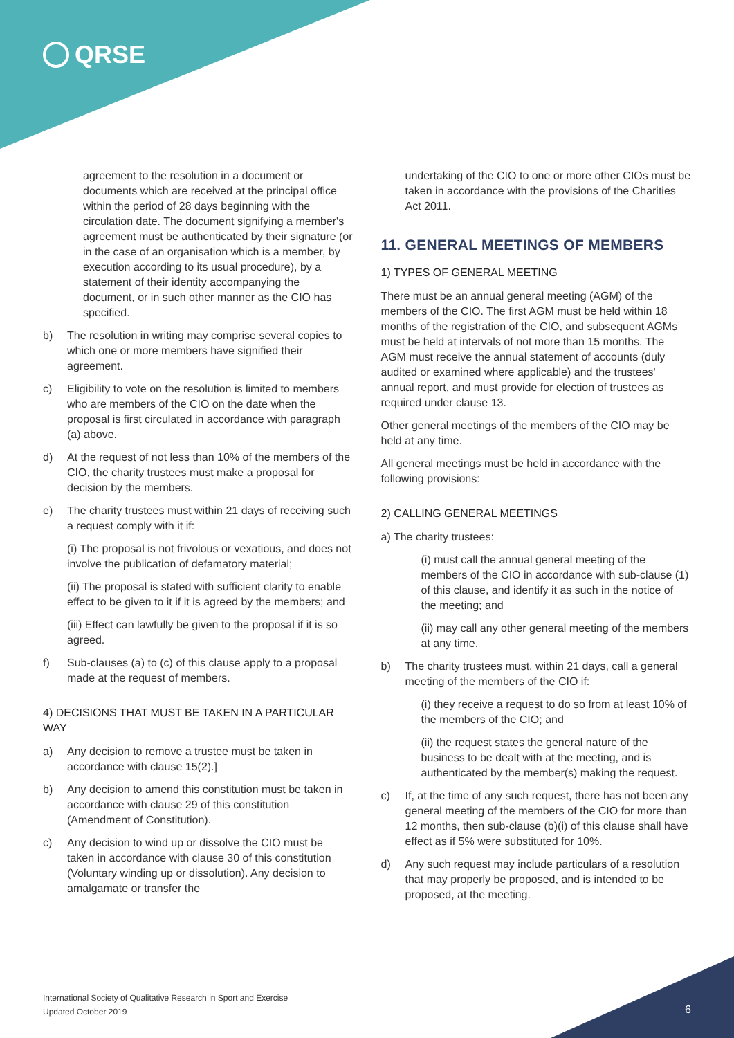QRSE
agreement to the resolution in a document or documents which are received at the principal office within the period of 28 days beginning with the circulation date. The document signifying a member's agreement must be authenticated by their signature (or in the case of an organisation which is a member, by execution according to its usual procedure), by a statement of their identity accompanying the document, or in such other manner as the CIO has specified.
b) The resolution in writing may comprise several copies to which one or more members have signified their agreement.
c) Eligibility to vote on the resolution is limited to members who are members of the CIO on the date when the proposal is first circulated in accordance with paragraph (a) above.
d) At the request of not less than 10% of the members of the CIO, the charity trustees must make a proposal for decision by the members.
e) The charity trustees must within 21 days of receiving such a request comply with it if:
(i) The proposal is not frivolous or vexatious, and does not involve the publication of defamatory material;
(ii) The proposal is stated with sufficient clarity to enable effect to be given to it if it is agreed by the members; and
(iii) Effect can lawfully be given to the proposal if it is so agreed.
f) Sub-clauses (a) to (c) of this clause apply to a proposal made at the request of members.
4) DECISIONS THAT MUST BE TAKEN IN A PARTICULAR WAY
a) Any decision to remove a trustee must be taken in accordance with clause 15(2).]
b) Any decision to amend this constitution must be taken in accordance with clause 29 of this constitution (Amendment of Constitution).
c) Any decision to wind up or dissolve the CIO must be taken in accordance with clause 30 of this constitution (Voluntary winding up or dissolution). Any decision to amalgamate or transfer the
undertaking of the CIO to one or more other CIOs must be taken in accordance with the provisions of the Charities Act 2011.
11. GENERAL MEETINGS OF MEMBERS
1) TYPES OF GENERAL MEETING
There must be an annual general meeting (AGM) of the members of the CIO. The first AGM must be held within 18 months of the registration of the CIO, and subsequent AGMs must be held at intervals of not more than 15 months. The AGM must receive the annual statement of accounts (duly audited or examined where applicable) and the trustees' annual report, and must provide for election of trustees as required under clause 13.
Other general meetings of the members of the CIO may be held at any time.
All general meetings must be held in accordance with the following provisions:
2) CALLING GENERAL MEETINGS
a) The charity trustees:
(i) must call the annual general meeting of the members of the CIO in accordance with sub-clause (1) of this clause, and identify it as such in the notice of the meeting; and
(ii) may call any other general meeting of the members at any time.
b) The charity trustees must, within 21 days, call a general meeting of the members of the CIO if:
(i) they receive a request to do so from at least 10% of the members of the CIO; and
(ii) the request states the general nature of the business to be dealt with at the meeting, and is authenticated by the member(s) making the request.
c) If, at the time of any such request, there has not been any general meeting of the members of the CIO for more than 12 months, then sub-clause (b)(i) of this clause shall have effect as if 5% were substituted for 10%.
d) Any such request may include particulars of a resolution that may properly be proposed, and is intended to be proposed, at the meeting.
International Society of Qualitative Research in Sport and Exercise
Updated October 2019
6